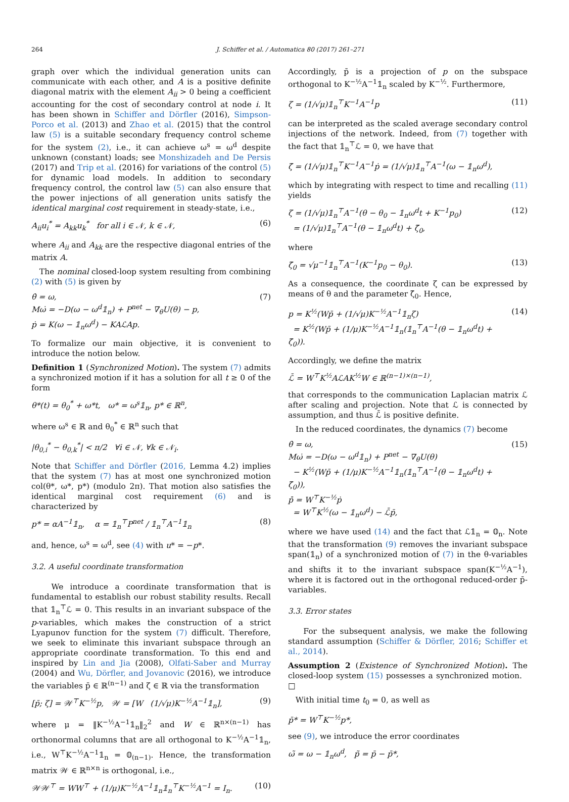264 J. Schiffer et al. / Automatica 80 (2017) 261–271
graph over which the individual generation units can communicate with each other, and A is a positive definite diagonal matrix with the element A<sub>ii</sub> > 0 being a coefficient accounting for the cost of secondary control at node i. It has been shown in Schiffer and Dörfler (2016), Simpson-Porco et al. (2013) and Zhao et al. (2015) that the control law (5) is a suitable secondary frequency control scheme for the system (2), i.e., it can achieve ω<sup>s</sup> = ω<sup>d</sup> despite unknown (constant) loads; see Monshizadeh and De Persis (2017) and Trip et al. (2016) for variations of the control (5) for dynamic load models. In addition to secondary frequency control, the control law (5) can also ensure that the power injections of all generation units satisfy the identical marginal cost requirement in steady-state, i.e.,
A<sub>ii</sub>u<sub>i</sub><sup>*</sup> = A<sub>kk</sub>u<sub>k</sub><sup>*</sup> for all i ∈ 𝒩, k ∈ 𝒩, (6)
where A<sub>ii</sub> and A<sub>kk</sub> are the respective diagonal entries of the matrix A.
The nominal closed-loop system resulting from combining (2) with (5) is given by
θ̇ = ω,
Mω̇ = −D(ω − ω<sup>d</sup>𝟙<sub>n</sub>) + P<sup>net</sup> − ∇<sub>θ</sub>U(θ) − p,
ṗ = K(ω − 𝟙<sub>n</sub>ω<sup>d</sup>) − KAℒAp. (7)
To formalize our main objective, it is convenient to introduce the notion below.
Definition 1 (Synchronized Motion). The system (7) admits a synchronized motion if it has a solution for all t ≥ 0 of the form
θ*(t) = θ<sub>0</sub><sup>*</sup> + ω*t, ω* = ω<sup>s</sup>𝟙<sub>n</sub>, p* ∈ ℝ<sup>n</sup>,
where ω<sup>s</sup> ∈ ℝ and θ<sub>0</sub><sup>*</sup> ∈ ℝ<sup>n</sup> such that
|θ<sub>0,i</sub><sup>*</sup> − θ<sub>0,k</sub><sup>*</sup>| < π/2 ∀i ∈ 𝒩, ∀k ∈ 𝒩<sub>i</sub>.
Note that Schiffer and Dörfler (2016, Lemma 4.2) implies that the system (7) has at most one synchronized motion col(θ*, ω*, p*) (modulo 2π). That motion also satisfies the identical marginal cost requirement (6) and is characterized by
p* = αA<sup>−1</sup>𝟙<sub>n</sub>, α = 𝟙<sub>n</sub><sup>⊤</sup>P<sup>net</sup> / 𝟙<sub>n</sub><sup>⊤</sup>A<sup>−1</sup>𝟙<sub>n</sub> (8)
and, hence, ω<sup>s</sup> = ω<sup>d</sup>, see (4) with u* = −p*.
3.2. A useful coordinate transformation
We introduce a coordinate transformation that is fundamental to establish our robust stability results. Recall that 𝟙<sub>n</sub><sup>⊤</sup>ℒ = 0. This results in an invariant subspace of the p-variables, which makes the construction of a strict Lyapunov function for the system (7) difficult. Therefore, we seek to eliminate this invariant subspace through an appropriate coordinate transformation. To this end and inspired by Lin and Jia (2008), Olfati-Saber and Murray (2004) and Wu, Dörfler, and Jovanovic (2016), we introduce the variables p̄ ∈ ℝ<sup>(n−1)</sup> and ζ ∈ ℝ via the transformation
[p̄; ζ] = 𝒲<sup>⊤</sup>K<sup>−½</sup>p, 𝒲 = [W (1/√μ)K<sup>−½</sup>A<sup>−1</sup>𝟙<sub>n</sub>], (9)
where μ = ‖K<sup>−½</sup>A<sup>−1</sup>𝟙<sub>n</sub>‖<sub>2</sub><sup>2</sup> and W ∈ ℝ<sup>n×(n−1)</sup> has orthonormal columns that are all orthogonal to K<sup>−½</sup>A<sup>−1</sup>𝟙<sub>n</sub>, i.e., W<sup>⊤</sup>K<sup>−½</sup>A<sup>−1</sup>𝟙<sub>n</sub> = 𝟘<sub>(n−1)</sub>. Hence, the transformation matrix 𝒲 ∈ ℝ<sup>n×n</sup> is orthogonal, i.e.,
𝒲𝒲<sup>⊤</sup> = WW<sup>⊤</sup> + (1/μ)K<sup>−½</sup>A<sup>−1</sup>𝟙<sub>n</sub>𝟙<sub>n</sub><sup>⊤</sup>K<sup>−½</sup>A<sup>−1</sup> = I<sub>n</sub>. (10)
Accordingly, p̄ is a projection of p on the subspace orthogonal to K<sup>−½</sup>A<sup>−1</sup>𝟙<sub>n</sub> scaled by K<sup>−½</sup>. Furthermore,
ζ = (1/√μ)𝟙<sub>n</sub><sup>⊤</sup>K<sup>−1</sup>A<sup>−1</sup>p (11)
can be interpreted as the scaled average secondary control injections of the network. Indeed, from (7) together with the fact that 𝟙<sub>n</sub><sup>⊤</sup>ℒ = 0, we have that
ζ̇ = (1/√μ)𝟙<sub>n</sub><sup>⊤</sup>K<sup>−1</sup>A<sup>−1</sup>ṗ = (1/√μ)𝟙<sub>n</sub><sup>⊤</sup>A<sup>−1</sup>(ω − 𝟙<sub>n</sub>ω<sup>d</sup>),
which by integrating with respect to time and recalling (11) yields
ζ = (1/√μ)𝟙<sub>n</sub><sup>⊤</sup>A<sup>−1</sup>(θ − θ<sub>0</sub> − 𝟙<sub>n</sub>ω<sup>d</sup>t + K<sup>−1</sup>p<sub>0</sub>)
= (1/√μ)𝟙<sub>n</sub><sup>⊤</sup>A<sup>−1</sup>(θ − 𝟙<sub>n</sub>ω<sup>d</sup>t) + ζ̄<sub>0</sub>, (12)
where
ζ̄<sub>0</sub> = √μ<sup>−1</sup>𝟙<sub>n</sub><sup>⊤</sup>A<sup>−1</sup>(K<sup>−1</sup>p<sub>0</sub> − θ<sub>0</sub>). (13)
As a consequence, the coordinate ζ can be expressed by means of θ and the parameter ζ̄<sub>0</sub>. Hence,
p = K<sup>½</sup>(Wp̄ + (1/√μ)K<sup>−½</sup>A<sup>−1</sup>𝟙<sub>n</sub>ζ)
= K<sup>½</sup>(Wp̄ + (1/μ)K<sup>−½</sup>A<sup>−1</sup>𝟙<sub>n</sub>(𝟙<sub>n</sub><sup>⊤</sup>A<sup>−1</sup>(θ − 𝟙<sub>n</sub>ω<sup>d</sup>t) + ζ̄<sub>0</sub>)). (14)
Accordingly, we define the matrix
ℒ̄ = W<sup>⊤</sup>K<sup>½</sup>AℒAK<sup>½</sup>W ∈ ℝ<sup>(n−1)×(n−1)</sup>,
that corresponds to the communication Laplacian matrix ℒ after scaling and projection. Note that ℒ is connected by assumption, and thus ℒ̄ is positive definite.
In the reduced coordinates, the dynamics (7) become
θ̇ = ω,
Mω̇ = −D(ω − ω<sup>d</sup>𝟙<sub>n</sub>) + P<sup>net</sup> − ∇<sub>θ</sub>U(θ)
− K<sup>½</sup>(Wp̄ + (1/μ)K<sup>−½</sup>A<sup>−1</sup>𝟙<sub>n</sub>(𝟙<sub>n</sub><sup>⊤</sup>A<sup>−1</sup>(θ − 𝟙<sub>n</sub>ω<sup>d</sup>t) + ζ̄<sub>0</sub>)),
p̄̇ = W<sup>⊤</sup>K<sup>−½</sup>ṗ
= W<sup>⊤</sup>K<sup>½</sup>(ω − 𝟙<sub>n</sub>ω<sup>d</sup>) − ℒ̄p̄, (15)
where we have used (14) and the fact that ℒ𝟙<sub>n</sub> = 𝟘<sub>n</sub>. Note that the transformation (9) removes the invariant subspace span(𝟙<sub>n</sub>) of a synchronized motion of (7) in the θ-variables and shifts it to the invariant subspace span(K<sup>−½</sup>A<sup>−1</sup>), where it is factored out in the orthogonal reduced-order p̄-variables.
3.3. Error states
For the subsequent analysis, we make the following standard assumption (Schiffer & Dörfler, 2016; Schiffer et al., 2014).
Assumption 2 (Existence of Synchronized Motion). The closed-loop system (15) possesses a synchronized motion. □
With initial time t<sub>0</sub> = 0, as well as
p̄* = W<sup>⊤</sup>K<sup>−½</sup>p*,
see (9), we introduce the error coordinates
ω̃ = ω − 𝟙<sub>n</sub>ω<sup>d</sup>, p̃ = p̄ − p̄*,